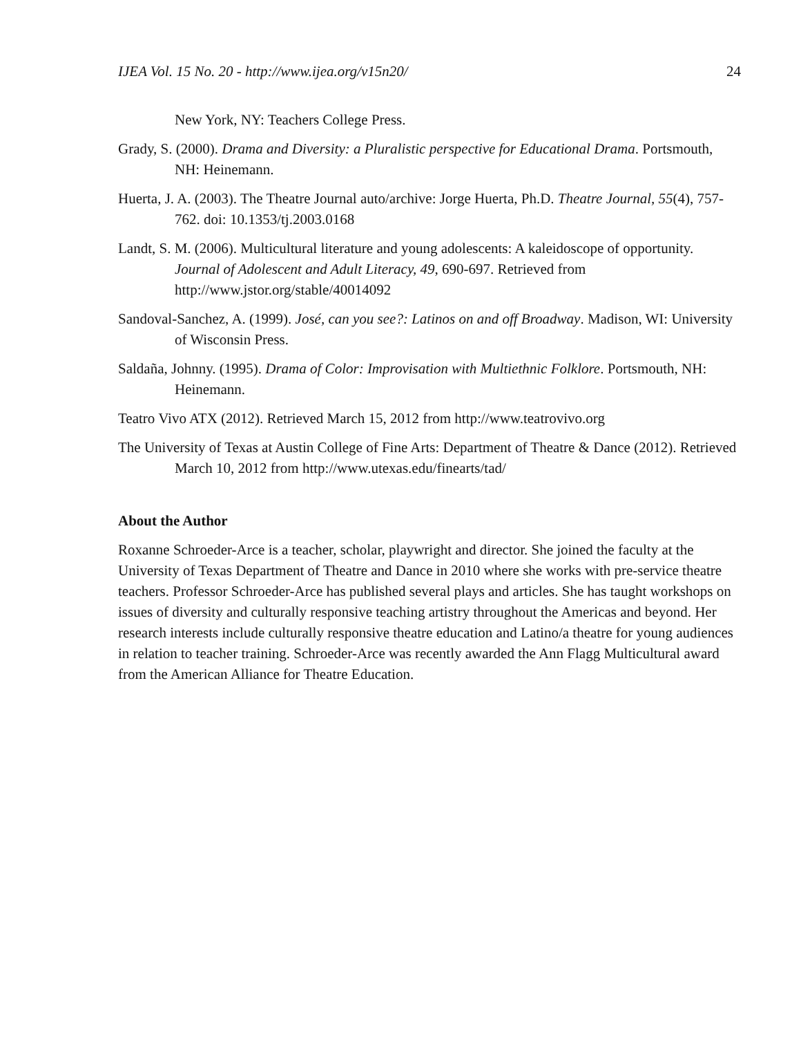IJEA Vol. 15 No. 20 - http://www.ijea.org/v15n20/ 24
New York, NY: Teachers College Press.
Grady, S. (2000). Drama and Diversity: a Pluralistic perspective for Educational Drama. Portsmouth, NH: Heinemann.
Huerta, J. A. (2003). The Theatre Journal auto/archive: Jorge Huerta, Ph.D. Theatre Journal, 55(4), 757-762. doi: 10.1353/tj.2003.0168
Landt, S. M. (2006). Multicultural literature and young adolescents: A kaleidoscope of opportunity. Journal of Adolescent and Adult Literacy, 49, 690-697. Retrieved from http://www.jstor.org/stable/40014092
Sandoval-Sanchez, A. (1999). José, can you see?: Latinos on and off Broadway. Madison, WI: University of Wisconsin Press.
Saldaña, Johnny. (1995). Drama of Color: Improvisation with Multiethnic Folklore. Portsmouth, NH: Heinemann.
Teatro Vivo ATX (2012). Retrieved March 15, 2012 from http://www.teatrovivo.org
The University of Texas at Austin College of Fine Arts: Department of Theatre & Dance (2012). Retrieved March 10, 2012 from http://www.utexas.edu/finearts/tad/
About the Author
Roxanne Schroeder-Arce is a teacher, scholar, playwright and director. She joined the faculty at the University of Texas Department of Theatre and Dance in 2010 where she works with pre-service theatre teachers. Professor Schroeder-Arce has published several plays and articles. She has taught workshops on issues of diversity and culturally responsive teaching artistry throughout the Americas and beyond. Her research interests include culturally responsive theatre education and Latino/a theatre for young audiences in relation to teacher training. Schroeder-Arce was recently awarded the Ann Flagg Multicultural award from the American Alliance for Theatre Education.